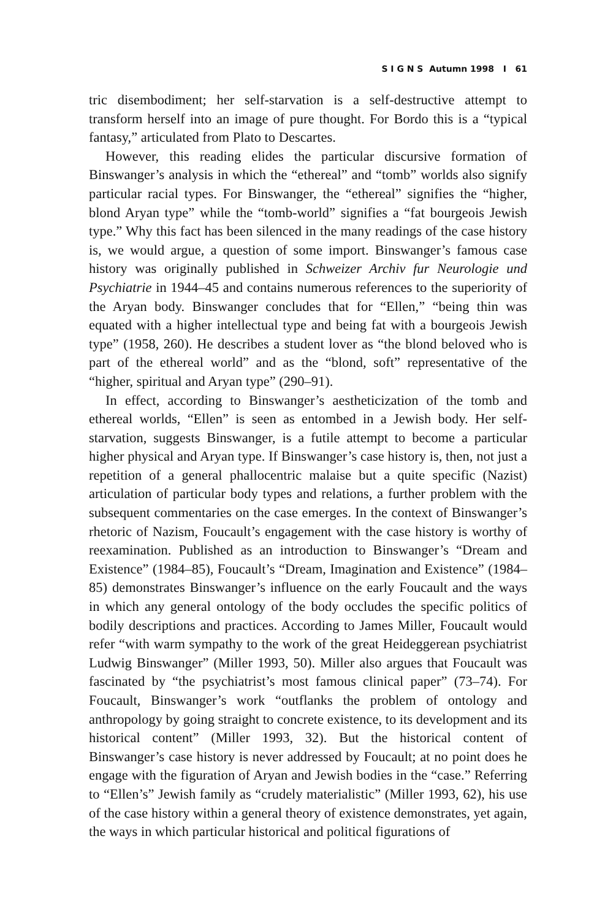S I G N S Autumn 1998 I 61
tric disembodiment; her self-starvation is a self-destructive attempt to transform herself into an image of pure thought. For Bordo this is a “typical fantasy,” articulated from Plato to Descartes.
However, this reading elides the particular discursive formation of Binswanger’s analysis in which the “ethereal” and “tomb” worlds also signify particular racial types. For Binswanger, the “ethereal” signifies the “higher, blond Aryan type” while the “tomb-world” signifies a “fat bourgeois Jewish type.” Why this fact has been silenced in the many readings of the case history is, we would argue, a question of some import. Binswanger’s famous case history was originally published in Schweizer Archiv fur Neurologie und Psychiatrie in 1944–45 and contains numerous references to the superiority of the Aryan body. Binswanger concludes that for “Ellen,” “being thin was equated with a higher intellectual type and being fat with a bourgeois Jewish type” (1958, 260). He describes a student lover as “the blond beloved who is part of the ethereal world” and as the “blond, soft” representative of the “higher, spiritual and Aryan type” (290–91).
In effect, according to Binswanger’s aestheticization of the tomb and ethereal worlds, “Ellen” is seen as entombed in a Jewish body. Her self-starvation, suggests Binswanger, is a futile attempt to become a particular higher physical and Aryan type. If Binswanger’s case history is, then, not just a repetition of a general phallocentric malaise but a quite specific (Nazist) articulation of particular body types and relations, a further problem with the subsequent commentaries on the case emerges. In the context of Binswanger’s rhetoric of Nazism, Foucault’s engagement with the case history is worthy of reexamination. Published as an introduction to Binswanger’s “Dream and Existence” (1984–85), Foucault’s “Dream, Imagination and Existence” (1984–85) demonstrates Binswanger’s influence on the early Foucault and the ways in which any general ontology of the body occludes the specific politics of bodily descriptions and practices. According to James Miller, Foucault would refer “with warm sympathy to the work of the great Heideggerean psychiatrist Ludwig Binswanger” (Miller 1993, 50). Miller also argues that Foucault was fascinated by “the psychiatrist’s most famous clinical paper” (73–74). For Foucault, Binswanger’s work “outflanks the problem of ontology and anthropology by going straight to concrete existence, to its development and its historical content” (Miller 1993, 32). But the historical content of Binswanger’s case history is never addressed by Foucault; at no point does he engage with the figuration of Aryan and Jewish bodies in the “case.” Referring to “Ellen’s” Jewish family as “crudely materialistic” (Miller 1993, 62), his use of the case history within a general theory of existence demonstrates, yet again, the ways in which particular historical and political figurations of